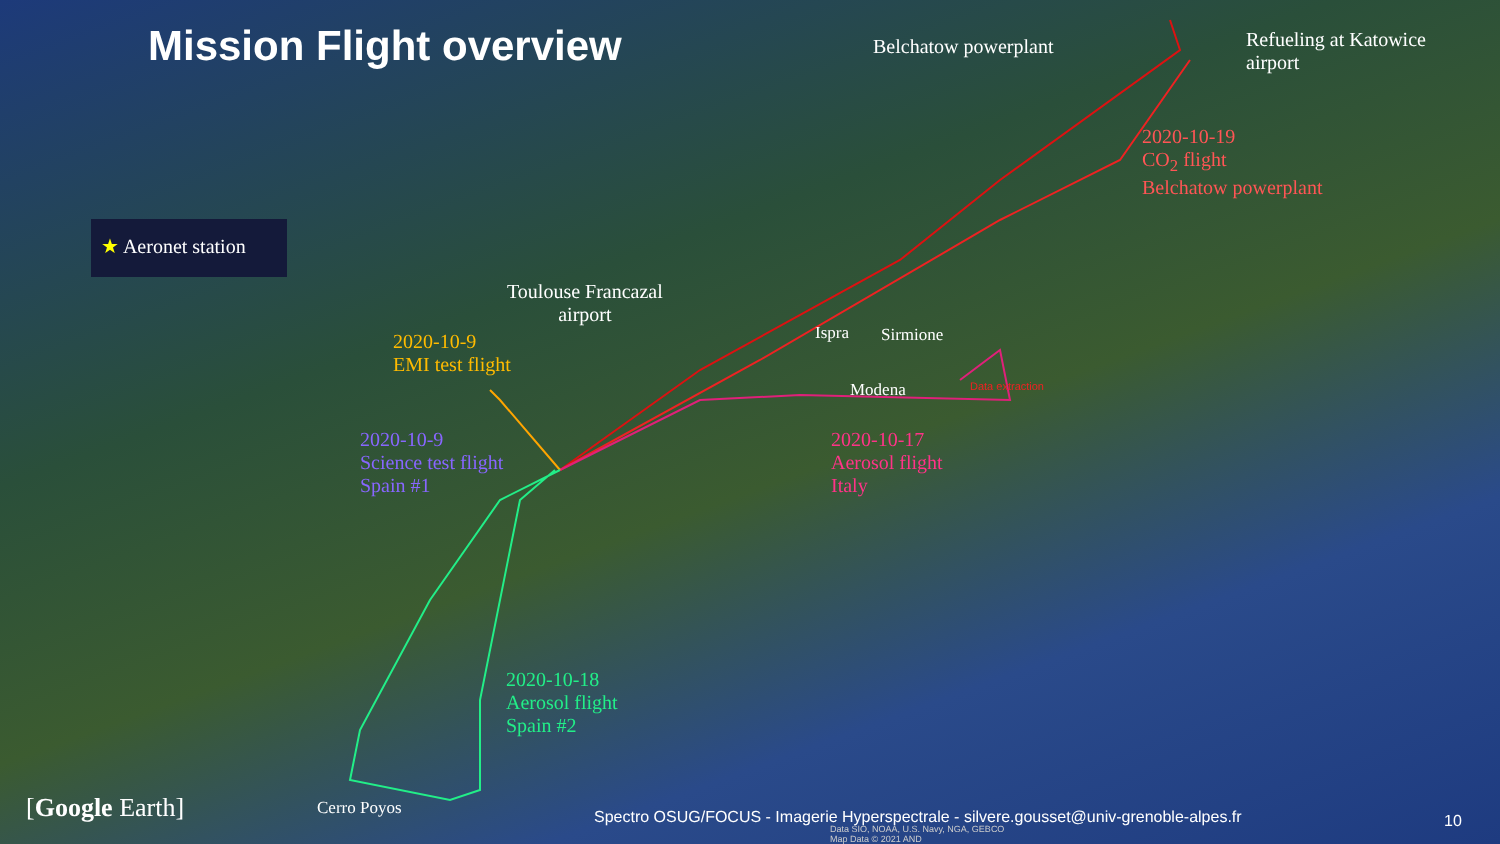Mission Flight overview Belchatow powerplant
Refueling at Katowice
airport
2020-10-19
CO<sub>2</sub> flight
Belchatow powerplant
★ Aeronet station
Toulouse Francazal
airport
2020-10-9
EMI test flight
2020-10-9
Science test flight
Spain #1
Ispra Sirmione
Modena Data extraction
2020-10-17
Aerosol flight
Italy
2020-10-18
Aerosol flight
Spain #2
[Google Earth] Cerro Poyos Spectro OSUG/FOCUS - Imagerie Hyperspectrale - silvere.gousset@univ-grenoble-alpes.fr
Data SIO, NOAA, U.S. Navy, NGA, GEBCO
Map Data © 2021 AND
10